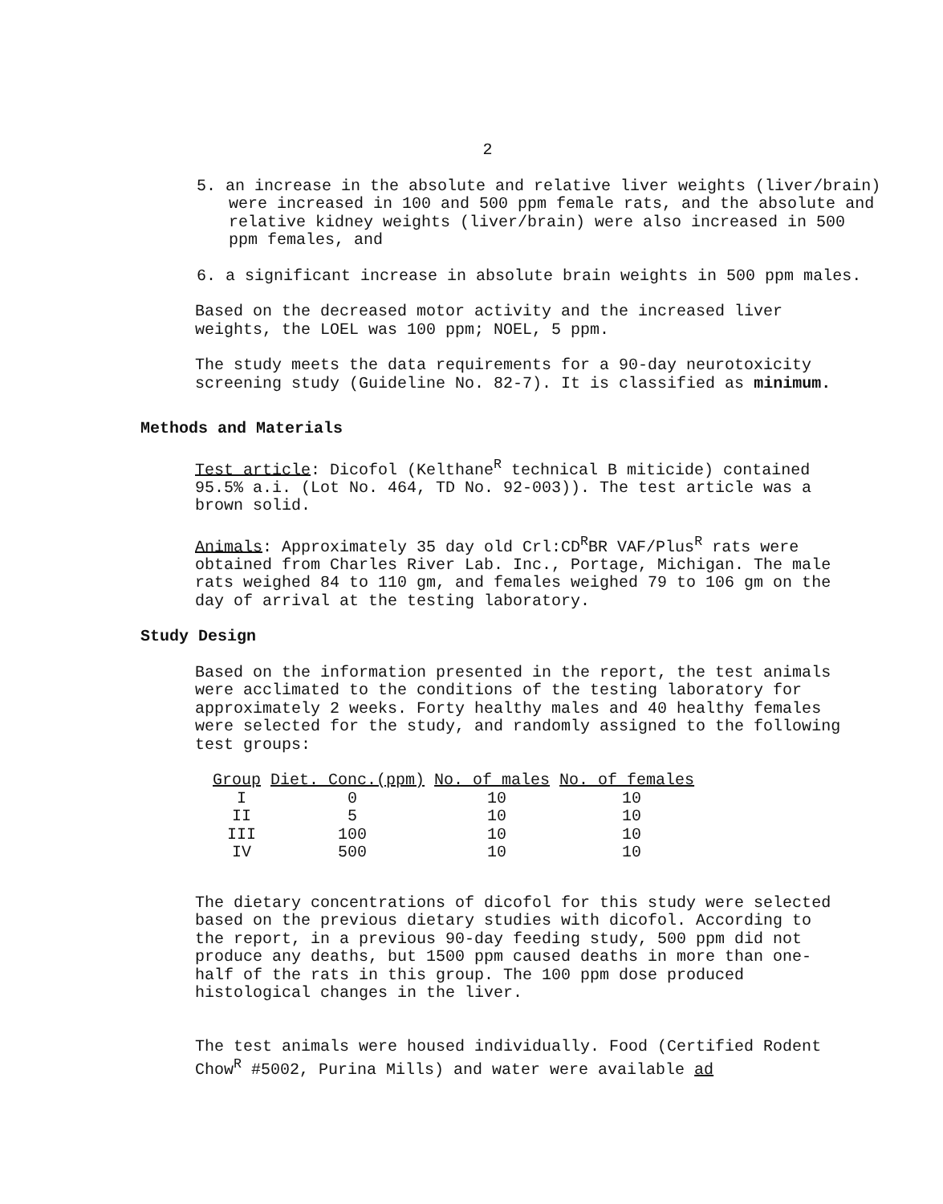2
5. an increase in the absolute and relative liver weights (liver/brain) were increased in 100 and 500 ppm female rats, and the absolute and relative kidney weights (liver/brain) were also increased in 500 ppm females, and
6. a significant increase in absolute brain weights in 500 ppm males.
Based on the decreased motor activity and the increased liver weights, the LOEL was 100 ppm; NOEL, 5 ppm.
The study meets the data requirements for a 90-day neurotoxicity screening study (Guideline No. 82-7). It is classified as minimum.
Methods and Materials
Test article: Dicofol (Kelthane<sup>R</sup> technical B miticide) contained 95.5% a.i. (Lot No. 464, TD No. 92-003)). The test article was a brown solid.
Animals: Approximately 35 day old Crl:CD<sup>R</sup>BR VAF/Plus<sup>R</sup> rats were obtained from Charles River Lab. Inc., Portage, Michigan. The male rats weighed 84 to 110 gm, and females weighed 79 to 106 gm on the day of arrival at the testing laboratory.
Study Design
Based on the information presented in the report, the test animals were acclimated to the conditions of the testing laboratory for approximately 2 weeks. Forty healthy males and 40 healthy females were selected for the study, and randomly assigned to the following test groups:
| Group | Diet. Conc.(ppm) | No. of males | No. of females |
| --- | --- | --- | --- |
| I | 0 | 10 | 10 |
| II | 5 | 10 | 10 |
| III | 100 | 10 | 10 |
| IV | 500 | 10 | 10 |
The dietary concentrations of dicofol for this study were selected based on the previous dietary studies with dicofol. According to the report, in a previous 90-day feeding study, 500 ppm did not produce any deaths, but 1500 ppm caused deaths in more than one-half of the rats in this group. The 100 ppm dose produced histological changes in the liver.
The test animals were housed individually. Food (Certified Rodent Chow<sup>R</sup> #5002, Purina Mills) and water were available ad